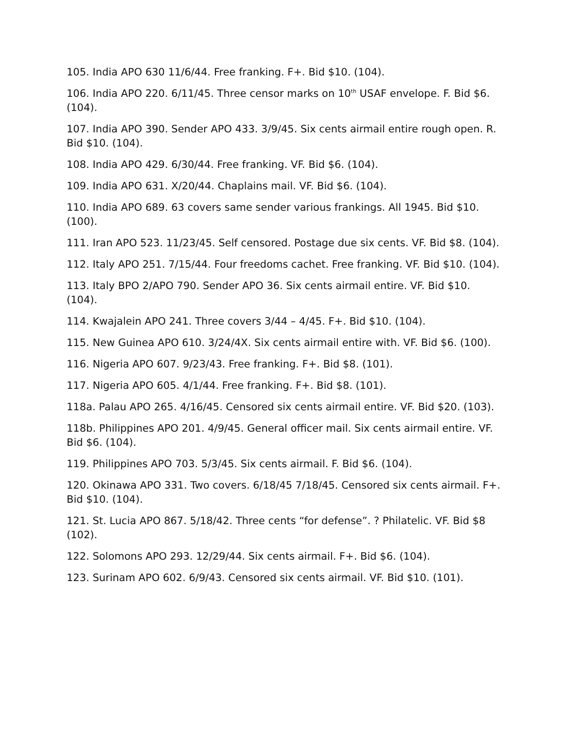105. India APO 630 11/6/44. Free franking. F+. Bid $10. (104).
106. India APO 220. 6/11/45. Three censor marks on 10<sup>th</sup> USAF envelope. F. Bid $6. (104).
107. India APO 390. Sender APO 433. 3/9/45. Six cents airmail entire rough open. R. Bid $10. (104).
108. India APO 429. 6/30/44. Free franking. VF. Bid $6. (104).
109. India APO 631. X/20/44. Chaplains mail. VF. Bid $6. (104).
110. India APO 689. 63 covers same sender various frankings. All 1945. Bid $10. (100).
111. Iran APO 523. 11/23/45. Self censored. Postage due six cents. VF. Bid $8. (104).
112. Italy APO 251. 7/15/44. Four freedoms cachet. Free franking. VF. Bid $10. (104).
113. Italy BPO 2/APO 790. Sender APO 36. Six cents airmail entire. VF. Bid $10. (104).
114. Kwajalein APO 241. Three covers 3/44 – 4/45. F+. Bid $10. (104).
115. New Guinea APO 610. 3/24/4X. Six cents airmail entire with. VF. Bid $6. (100).
116. Nigeria APO 607. 9/23/43. Free franking. F+. Bid $8. (101).
117. Nigeria APO 605. 4/1/44. Free franking. F+. Bid $8. (101).
118a. Palau APO 265. 4/16/45. Censored six cents airmail entire. VF. Bid $20. (103).
118b. Philippines APO 201. 4/9/45. General officer mail. Six cents airmail entire. VF. Bid $6. (104).
119. Philippines APO 703. 5/3/45. Six cents airmail. F. Bid $6. (104).
120. Okinawa APO 331. Two covers. 6/18/45 7/18/45. Censored six cents airmail. F+. Bid $10. (104).
121. St. Lucia APO 867. 5/18/42. Three cents “for defense”. ? Philatelic. VF. Bid $8 (102).
122. Solomons APO 293. 12/29/44. Six cents airmail. F+. Bid $6. (104).
123. Surinam APO 602. 6/9/43. Censored six cents airmail. VF. Bid $10. (101).